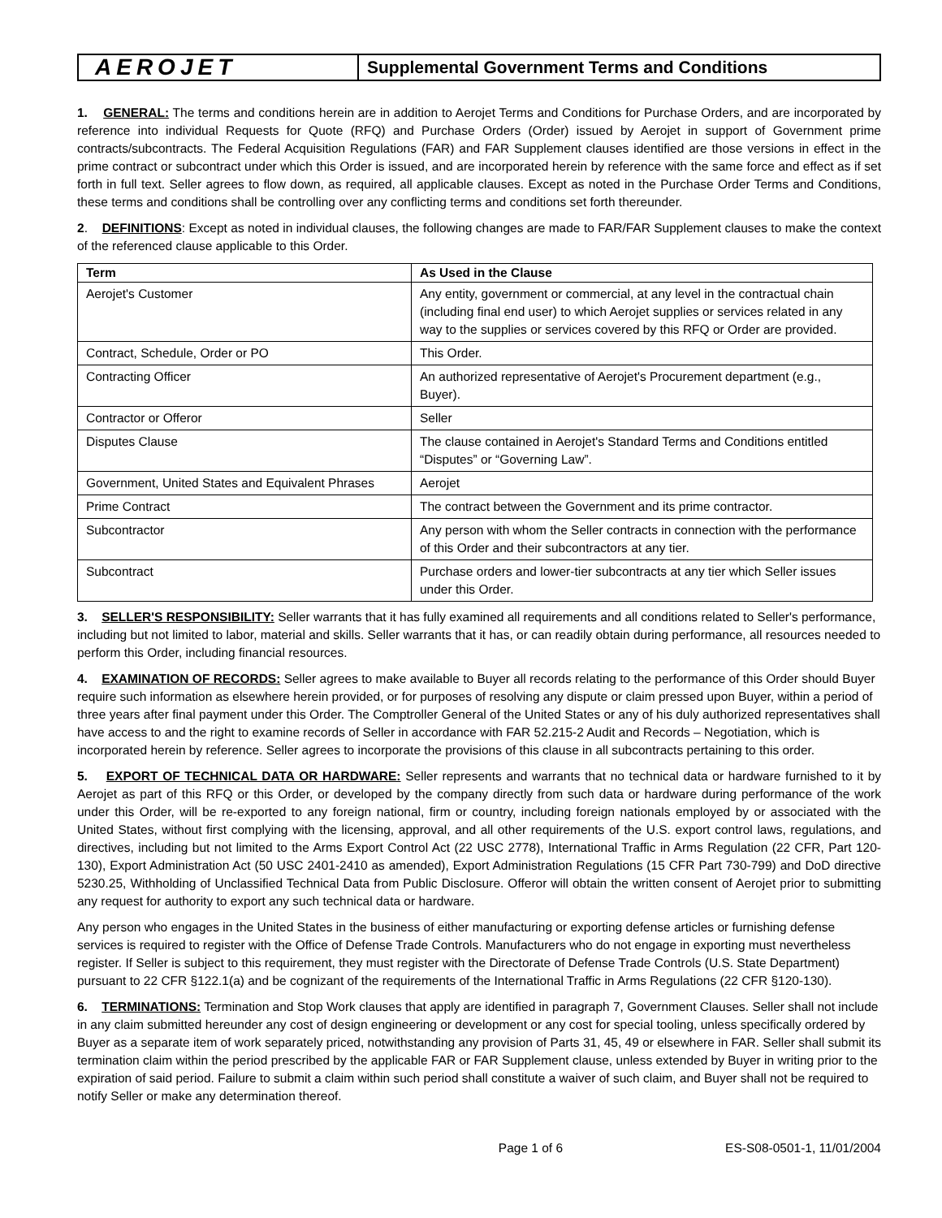AEROJET
Supplemental Government Terms and Conditions
1. GENERAL: The terms and conditions herein are in addition to Aerojet Terms and Conditions for Purchase Orders, and are incorporated by reference into individual Requests for Quote (RFQ) and Purchase Orders (Order) issued by Aerojet in support of Government prime contracts/subcontracts. The Federal Acquisition Regulations (FAR) and FAR Supplement clauses identified are those versions in effect in the prime contract or subcontract under which this Order is issued, and are incorporated herein by reference with the same force and effect as if set forth in full text. Seller agrees to flow down, as required, all applicable clauses. Except as noted in the Purchase Order Terms and Conditions, these terms and conditions shall be controlling over any conflicting terms and conditions set forth thereunder.
2. DEFINITIONS: Except as noted in individual clauses, the following changes are made to FAR/FAR Supplement clauses to make the context of the referenced clause applicable to this Order.
| Term | As Used in the Clause |
| --- | --- |
| Aerojet's Customer | Any entity, government or commercial, at any level in the contractual chain (including final end user) to which Aerojet supplies or services related in any way to the supplies or services covered by this RFQ or Order are provided. |
| Contract, Schedule, Order or PO | This Order. |
| Contracting Officer | An authorized representative of Aerojet's Procurement department (e.g., Buyer). |
| Contractor or Offeror | Seller |
| Disputes Clause | The clause contained in Aerojet's Standard Terms and Conditions entitled “Disputes” or “Governing Law”. |
| Government, United States and Equivalent Phrases | Aerojet |
| Prime Contract | The contract between the Government and its prime contractor. |
| Subcontractor | Any person with whom the Seller contracts in connection with the performance of this Order and their subcontractors at any tier. |
| Subcontract | Purchase orders and lower-tier subcontracts at any tier which Seller issues under this Order. |
3. SELLER'S RESPONSIBILITY: Seller warrants that it has fully examined all requirements and all conditions related to Seller's performance, including but not limited to labor, material and skills. Seller warrants that it has, or can readily obtain during performance, all resources needed to perform this Order, including financial resources.
4. EXAMINATION OF RECORDS: Seller agrees to make available to Buyer all records relating to the performance of this Order should Buyer require such information as elsewhere herein provided, or for purposes of resolving any dispute or claim pressed upon Buyer, within a period of three years after final payment under this Order. The Comptroller General of the United States or any of his duly authorized representatives shall have access to and the right to examine records of Seller in accordance with FAR 52.215-2 Audit and Records – Negotiation, which is incorporated herein by reference. Seller agrees to incorporate the provisions of this clause in all subcontracts pertaining to this order.
5. EXPORT OF TECHNICAL DATA OR HARDWARE: Seller represents and warrants that no technical data or hardware furnished to it by Aerojet as part of this RFQ or this Order, or developed by the company directly from such data or hardware during performance of the work under this Order, will be re-exported to any foreign national, firm or country, including foreign nationals employed by or associated with the United States, without first complying with the licensing, approval, and all other requirements of the U.S. export control laws, regulations, and directives, including but not limited to the Arms Export Control Act (22 USC 2778), International Traffic in Arms Regulation (22 CFR, Part 120-130), Export Administration Act (50 USC 2401-2410 as amended), Export Administration Regulations (15 CFR Part 730-799) and DoD directive 5230.25, Withholding of Unclassified Technical Data from Public Disclosure. Offeror will obtain the written consent of Aerojet prior to submitting any request for authority to export any such technical data or hardware.
Any person who engages in the United States in the business of either manufacturing or exporting defense articles or furnishing defense services is required to register with the Office of Defense Trade Controls. Manufacturers who do not engage in exporting must nevertheless register. If Seller is subject to this requirement, they must register with the Directorate of Defense Trade Controls (U.S. State Department) pursuant to 22 CFR §122.1(a) and be cognizant of the requirements of the International Traffic in Arms Regulations (22 CFR §120-130).
6. TERMINATIONS: Termination and Stop Work clauses that apply are identified in paragraph 7, Government Clauses. Seller shall not include in any claim submitted hereunder any cost of design engineering or development or any cost for special tooling, unless specifically ordered by Buyer as a separate item of work separately priced, notwithstanding any provision of Parts 31, 45, 49 or elsewhere in FAR. Seller shall submit its termination claim within the period prescribed by the applicable FAR or FAR Supplement clause, unless extended by Buyer in writing prior to the expiration of said period. Failure to submit a claim within such period shall constitute a waiver of such claim, and Buyer shall not be required to notify Seller or make any determination thereof.
Page 1 of 6 ES-S08-0501-1, 11/01/2004